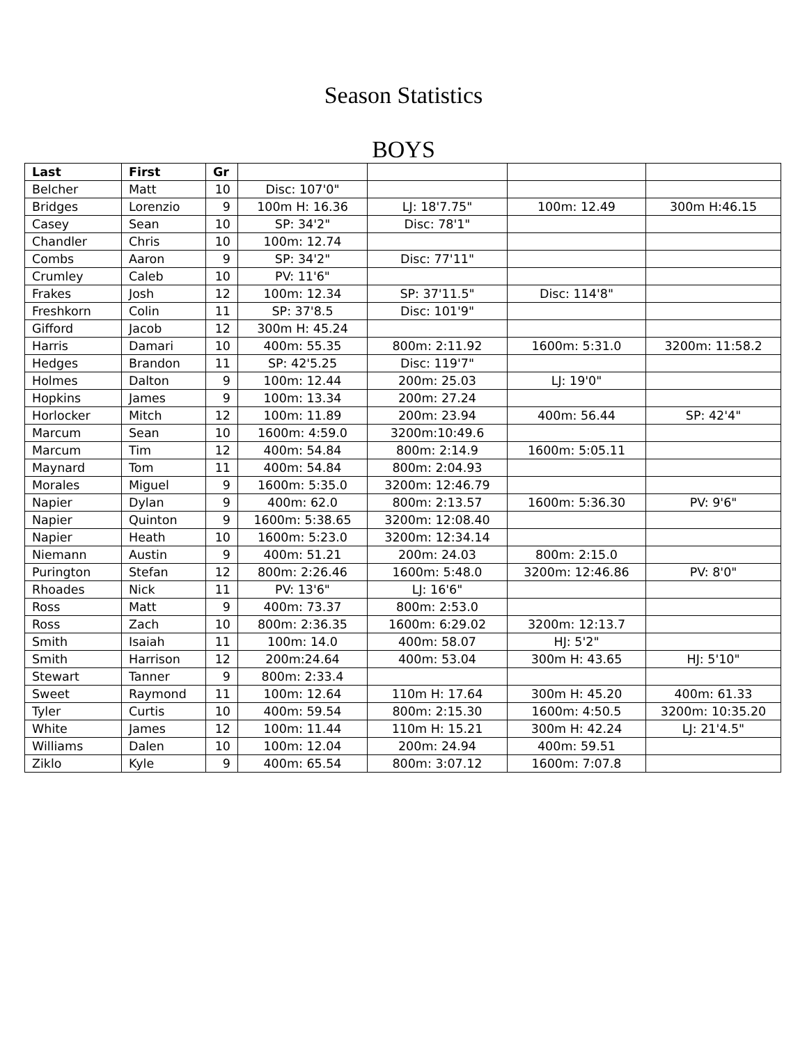Season Statistics
BOYS
| Last | First | Gr | | | | |
| --- | --- | --- | --- | --- | --- | --- |
| Belcher | Matt | 10 | Disc: 107'0" | | | |
| Bridges | Lorenzio | 9 | 100m H: 16.36 | LJ: 18'7.75" | 100m: 12.49 | 300m H:46.15 |
| Casey | Sean | 10 | SP: 34'2" | Disc: 78'1" | | |
| Chandler | Chris | 10 | 100m: 12.74 | | | |
| Combs | Aaron | 9 | SP: 34'2" | Disc: 77'11" | | |
| Crumley | Caleb | 10 | PV: 11'6" | | | |
| Frakes | Josh | 12 | 100m: 12.34 | SP: 37'11.5" | Disc: 114'8" | |
| Freshkorn | Colin | 11 | SP: 37'8.5 | Disc: 101'9" | | |
| Gifford | Jacob | 12 | 300m H: 45.24 | | | |
| Harris | Damari | 10 | 400m: 55.35 | 800m: 2:11.92 | 1600m: 5:31.0 | 3200m: 11:58.2 |
| Hedges | Brandon | 11 | SP: 42'5.25 | Disc: 119'7" | | |
| Holmes | Dalton | 9 | 100m: 12.44 | 200m: 25.03 | LJ: 19'0" | |
| Hopkins | James | 9 | 100m: 13.34 | 200m: 27.24 | | |
| Horlocker | Mitch | 12 | 100m: 11.89 | 200m: 23.94 | 400m: 56.44 | SP: 42'4" |
| Marcum | Sean | 10 | 1600m: 4:59.0 | 3200m:10:49.6 | | |
| Marcum | Tim | 12 | 400m: 54.84 | 800m: 2:14.9 | 1600m: 5:05.11 | |
| Maynard | Tom | 11 | 400m: 54.84 | 800m: 2:04.93 | | |
| Morales | Miguel | 9 | 1600m: 5:35.0 | 3200m: 12:46.79 | | |
| Napier | Dylan | 9 | 400m: 62.0 | 800m: 2:13.57 | 1600m: 5:36.30 | PV: 9'6" |
| Napier | Quinton | 9 | 1600m: 5:38.65 | 3200m: 12:08.40 | | |
| Napier | Heath | 10 | 1600m: 5:23.0 | 3200m: 12:34.14 | | |
| Niemann | Austin | 9 | 400m: 51.21 | 200m: 24.03 | 800m: 2:15.0 | |
| Purington | Stefan | 12 | 800m: 2:26.46 | 1600m: 5:48.0 | 3200m: 12:46.86 | PV: 8'0" |
| Rhoades | Nick | 11 | PV: 13'6" | LJ: 16'6" | | |
| Ross | Matt | 9 | 400m: 73.37 | 800m: 2:53.0 | | |
| Ross | Zach | 10 | 800m: 2:36.35 | 1600m: 6:29.02 | 3200m: 12:13.7 | |
| Smith | Isaiah | 11 | 100m: 14.0 | 400m: 58.07 | HJ: 5'2" | |
| Smith | Harrison | 12 | 200m:24.64 | 400m: 53.04 | 300m H: 43.65 | HJ: 5'10" |
| Stewart | Tanner | 9 | 800m: 2:33.4 | | | |
| Sweet | Raymond | 11 | 100m: 12.64 | 110m H: 17.64 | 300m H: 45.20 | 400m: 61.33 |
| Tyler | Curtis | 10 | 400m: 59.54 | 800m: 2:15.30 | 1600m: 4:50.5 | 3200m: 10:35.20 |
| White | James | 12 | 100m: 11.44 | 110m H: 15.21 | 300m H: 42.24 | LJ: 21'4.5" |
| Williams | Dalen | 10 | 100m: 12.04 | 200m: 24.94 | 400m: 59.51 | |
| Ziklo | Kyle | 9 | 400m: 65.54 | 800m: 3:07.12 | 1600m: 7:07.8 | |